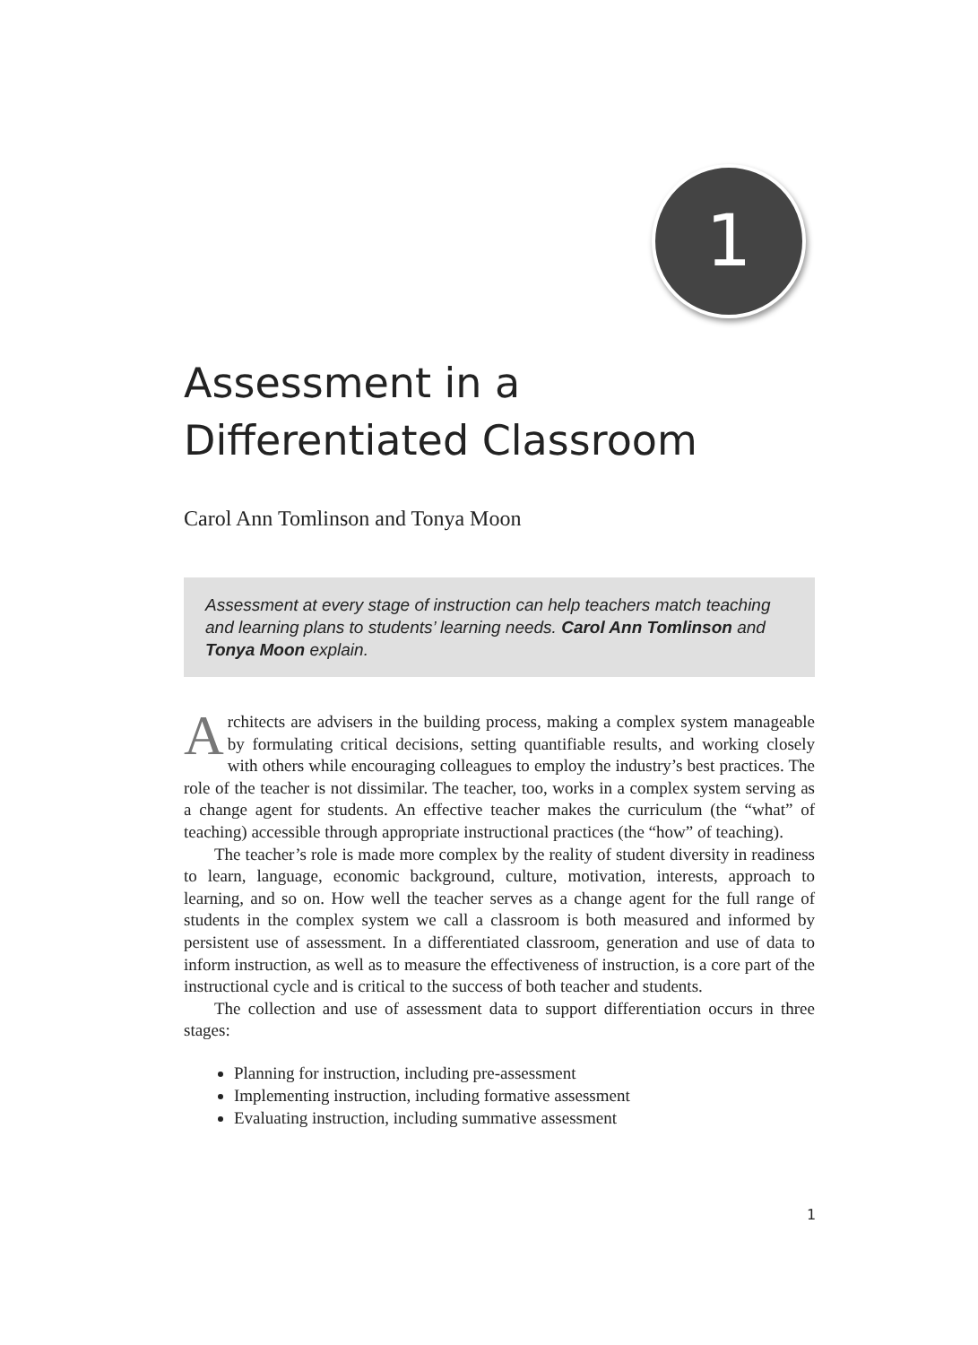1
Assessment in a
Differentiated Classroom
Carol Ann Tomlinson and Tonya Moon
Assessment at every stage of instruction can help teachers match teaching and learning plans to students’ learning needs. Carol Ann Tomlinson and Tonya Moon explain.
Architects are advisers in the building process, making a complex system manageable by formulating critical decisions, setting quantifiable results, and working closely with others while encouraging colleagues to employ the industry’s best practices. The role of the teacher is not dissimilar. The teacher, too, works in a complex system serving as a change agent for students. An effective teacher makes the curriculum (the “what” of teaching) accessible through appropriate instructional practices (the “how” of teaching).
The teacher’s role is made more complex by the reality of student diversity in readiness to learn, language, economic background, culture, motivation, interests, approach to learning, and so on. How well the teacher serves as a change agent for the full range of students in the complex system we call a classroom is both measured and informed by persistent use of assessment. In a differentiated classroom, generation and use of data to inform instruction, as well as to measure the effectiveness of instruction, is a core part of the instructional cycle and is critical to the success of both teacher and students.
The collection and use of assessment data to support differentiation occurs in three stages:
Planning for instruction, including pre-assessment
Implementing instruction, including formative assessment
Evaluating instruction, including summative assessment
1